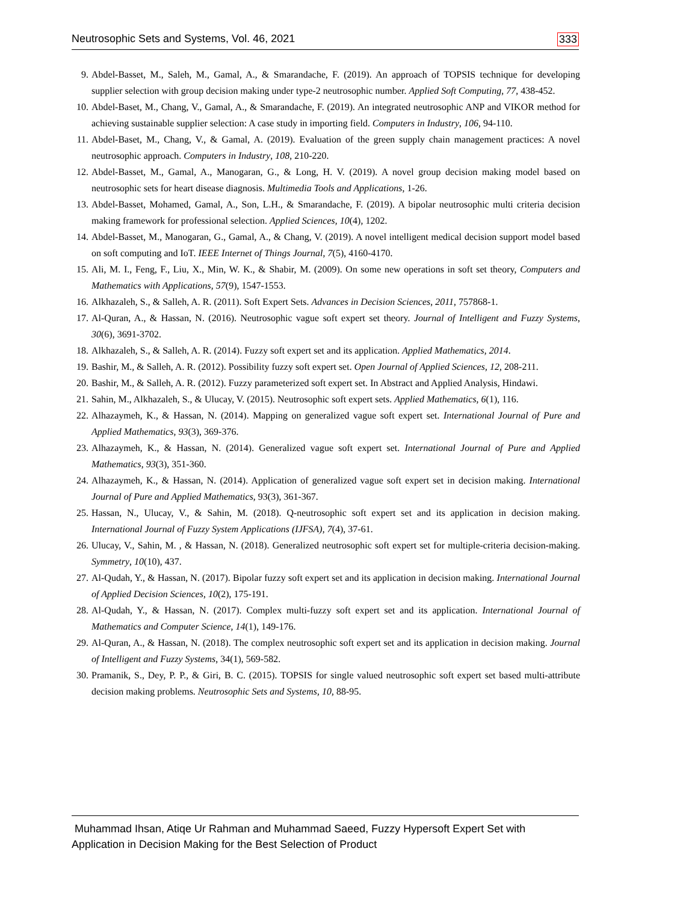Neutrosophic Sets and Systems, Vol. 46, 2021 333
9. Abdel-Basset, M., Saleh, M., Gamal, A., & Smarandache, F. (2019). An approach of TOPSIS technique for developing supplier selection with group decision making under type-2 neutrosophic number. Applied Soft Computing, 77, 438-452.
10. Abdel-Baset, M., Chang, V., Gamal, A., & Smarandache, F. (2019). An integrated neutrosophic ANP and VIKOR method for achieving sustainable supplier selection: A case study in importing field. Computers in Industry, 106, 94-110.
11. Abdel-Baset, M., Chang, V., & Gamal, A. (2019). Evaluation of the green supply chain management practices: A novel neutrosophic approach. Computers in Industry, 108, 210-220.
12. Abdel-Basset, M., Gamal, A., Manogaran, G., & Long, H. V. (2019). A novel group decision making model based on neutrosophic sets for heart disease diagnosis. Multimedia Tools and Applications, 1-26.
13. Abdel-Basset, Mohamed, Gamal, A., Son, L.H., & Smarandache, F. (2019). A bipolar neutrosophic multi criteria decision making framework for professional selection. Applied Sciences, 10(4), 1202.
14. Abdel-Basset, M., Manogaran, G., Gamal, A., & Chang, V. (2019). A novel intelligent medical decision support model based on soft computing and IoT. IEEE Internet of Things Journal, 7(5), 4160-4170.
15. Ali, M. I., Feng, F., Liu, X., Min, W. K., & Shabir, M. (2009). On some new operations in soft set theory, Computers and Mathematics with Applications, 57(9), 1547-1553.
16. Alkhazaleh, S., & Salleh, A. R. (2011). Soft Expert Sets. Advances in Decision Sciences, 2011, 757868-1.
17. Al-Quran, A., & Hassan, N. (2016). Neutrosophic vague soft expert set theory. Journal of Intelligent and Fuzzy Systems, 30(6), 3691-3702.
18. Alkhazaleh, S., & Salleh, A. R. (2014). Fuzzy soft expert set and its application. Applied Mathematics, 2014.
19. Bashir, M., & Salleh, A. R. (2012). Possibility fuzzy soft expert set. Open Journal of Applied Sciences, 12, 208-211.
20. Bashir, M., & Salleh, A. R. (2012). Fuzzy parameterized soft expert set. In Abstract and Applied Analysis, Hindawi.
21. Sahin, M., Alkhazaleh, S., & Ulucay, V. (2015). Neutrosophic soft expert sets. Applied Mathematics, 6(1), 116.
22. Alhazaymeh, K., & Hassan, N. (2014). Mapping on generalized vague soft expert set. International Journal of Pure and Applied Mathematics, 93(3), 369-376.
23. Alhazaymeh, K., & Hassan, N. (2014). Generalized vague soft expert set. International Journal of Pure and Applied Mathematics, 93(3), 351-360.
24. Alhazaymeh, K., & Hassan, N. (2014). Application of generalized vague soft expert set in decision making. International Journal of Pure and Applied Mathematics, 93(3), 361-367.
25. Hassan, N., Ulucay, V., & Sahin, M. (2018). Q-neutrosophic soft expert set and its application in decision making. International Journal of Fuzzy System Applications (IJFSA), 7(4), 37-61.
26. Ulucay, V., Sahin, M. , & Hassan, N. (2018). Generalized neutrosophic soft expert set for multiple-criteria decision-making. Symmetry, 10(10), 437.
27. Al-Qudah, Y., & Hassan, N. (2017). Bipolar fuzzy soft expert set and its application in decision making. International Journal of Applied Decision Sciences, 10(2), 175-191.
28. Al-Qudah, Y., & Hassan, N. (2017). Complex multi-fuzzy soft expert set and its application. International Journal of Mathematics and Computer Science, 14(1), 149-176.
29. Al-Quran, A., & Hassan, N. (2018). The complex neutrosophic soft expert set and its application in decision making. Journal of Intelligent and Fuzzy Systems, 34(1), 569-582.
30. Pramanik, S., Dey, P. P., & Giri, B. C. (2015). TOPSIS for single valued neutrosophic soft expert set based multi-attribute decision making problems. Neutrosophic Sets and Systems, 10, 88-95.
Muhammad Ihsan, Atiqe Ur Rahman and Muhammad Saeed, Fuzzy Hypersoft Expert Set with Application in Decision Making for the Best Selection of Product